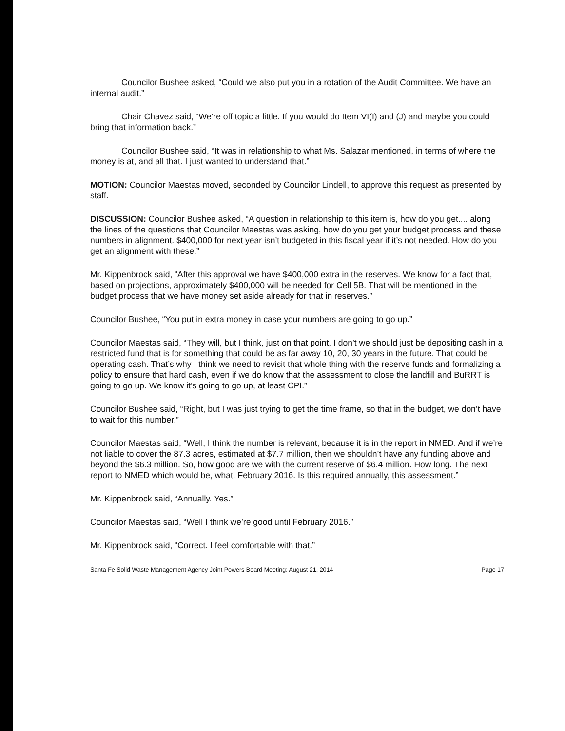Councilor Bushee asked, “Could we also put you in a rotation of the Audit Committee. We have an internal audit.”
Chair Chavez said, “We’re off topic a little. If you would do Item VI(I) and (J) and maybe you could bring that information back.”
Councilor Bushee said, “It was in relationship to what Ms. Salazar mentioned, in terms of where the money is at, and all that. I just wanted to understand that.”
MOTION: Councilor Maestas moved, seconded by Councilor Lindell, to approve this request as presented by staff.
DISCUSSION: Councilor Bushee asked, “A question in relationship to this item is, how do you get.... along the lines of the questions that Councilor Maestas was asking, how do you get your budget process and these numbers in alignment. $400,000 for next year isn’t budgeted in this fiscal year if it’s not needed. How do you get an alignment with these.”
Mr. Kippenbrock said, “After this approval we have $400,000 extra in the reserves. We know for a fact that, based on projections, approximately $400,000 will be needed for Cell 5B. That will be mentioned in the budget process that we have money set aside already for that in reserves.”
Councilor Bushee, “You put in extra money in case your numbers are going to go up.”
Councilor Maestas said, “They will, but I think, just on that point, I don’t we should just be depositing cash in a restricted fund that is for something that could be as far away 10, 20, 30 years in the future. That could be operating cash. That’s why I think we need to revisit that whole thing with the reserve funds and formalizing a policy to ensure that hard cash, even if we do know that the assessment to close the landfill and BuRRT is going to go up. We know it’s going to go up, at least CPI.”
Councilor Bushee said, “Right, but I was just trying to get the time frame, so that in the budget, we don’t have to wait for this number.”
Councilor Maestas said, “Well, I think the number is relevant, because it is in the report in NMED. And if we’re not liable to cover the 87.3 acres, estimated at $7.7 million, then we shouldn’t have any funding above and beyond the $6.3 million. So, how good are we with the current reserve of $6.4 million. How long. The next report to NMED which would be, what, February 2016. Is this required annually, this assessment.”
Mr. Kippenbrock said, “Annually. Yes.”
Councilor Maestas said, “Well I think we’re good until February 2016.”
Mr. Kippenbrock said, “Correct. I feel comfortable with that.”
Santa Fe Solid Waste Management Agency Joint Powers Board Meeting: August 21, 2014 Page 17